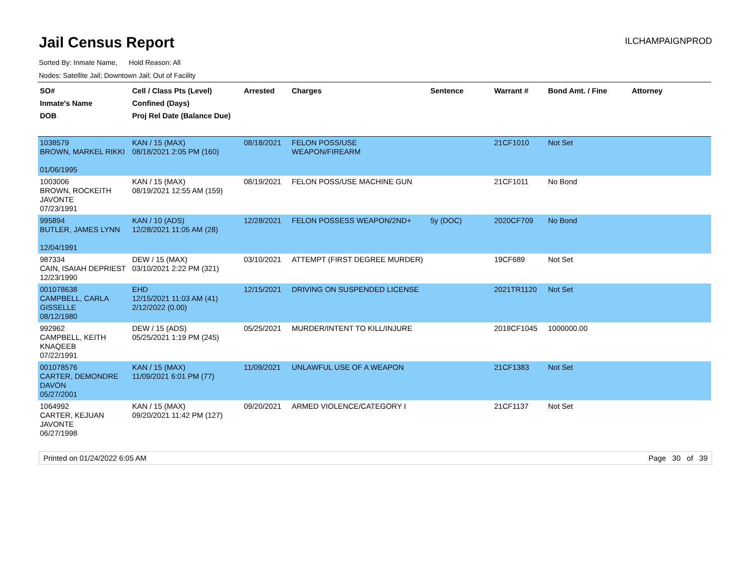Jail Census Report
ILCHAMPAIGNPROD
Sorted By: Inmate Name, Hold Reason: All
Nodes: Satellite Jail; Downtown Jail; Out of Facility
| SO# Inmate's Name DOB | Cell / Class Pts (Level) Confined (Days) Proj Rel Date (Balance Due) | Arrested | Charges | Sentence | Warrant # | Bond Amt. / Fine | Attorney |
| --- | --- | --- | --- | --- | --- | --- | --- |
| 1038579 BROWN, MARKEL RIKKI 01/06/1995 | KAN / 15 (MAX) 08/18/2021 2:05 PM (160) | 08/18/2021 | FELON POSS/USE WEAPON/FIREARM | | 21CF1010 | Not Set | |
| 1003006 BROWN, ROCKEITH JAVONTE 07/23/1991 | KAN / 15 (MAX) 08/19/2021 12:55 AM (159) | 08/19/2021 | FELON POSS/USE MACHINE GUN | | 21CF1011 | No Bond | |
| 995894 BUTLER, JAMES LYNN 12/04/1991 | KAN / 10 (ADS) 12/28/2021 11:05 AM (28) | 12/28/2021 | FELON POSSESS WEAPON/2ND+ | 5y (DOC) | 2020CF709 | No Bond | |
| 987334 CAIN, ISAIAH DEPRIEST 12/23/1990 | DEW / 15 (MAX) 03/10/2021 2:22 PM (321) | 03/10/2021 | ATTEMPT (FIRST DEGREE MURDER) | | 19CF689 | Not Set | |
| 001078638 CAMPBELL, CARLA GISSELLE 08/12/1980 | EHD 12/15/2021 11:03 AM (41) 2/12/2022 (0.00) | 12/15/2021 | DRIVING ON SUSPENDED LICENSE | | 2021TR1120 | Not Set | |
| 992962 CAMPBELL, KEITH KNAQEEB 07/22/1991 | DEW / 15 (ADS) 05/25/2021 1:19 PM (245) | 05/25/2021 | MURDER/INTENT TO KILL/INJURE | | 2018CF1045 | 1000000.00 | |
| 001078576 CARTER, DEMONDRE DAVON 05/27/2001 | KAN / 15 (MAX) 11/09/2021 6:01 PM (77) | 11/09/2021 | UNLAWFUL USE OF A WEAPON | | 21CF1383 | Not Set | |
| 1064992 CARTER, KEJUAN JAVONTE 06/27/1998 | KAN / 15 (MAX) 09/20/2021 11:42 PM (127) | 09/20/2021 | ARMED VIOLENCE/CATEGORY I | | 21CF1137 | Not Set | |
Printed on 01/24/2022 6:05 AM Page 30 of 39